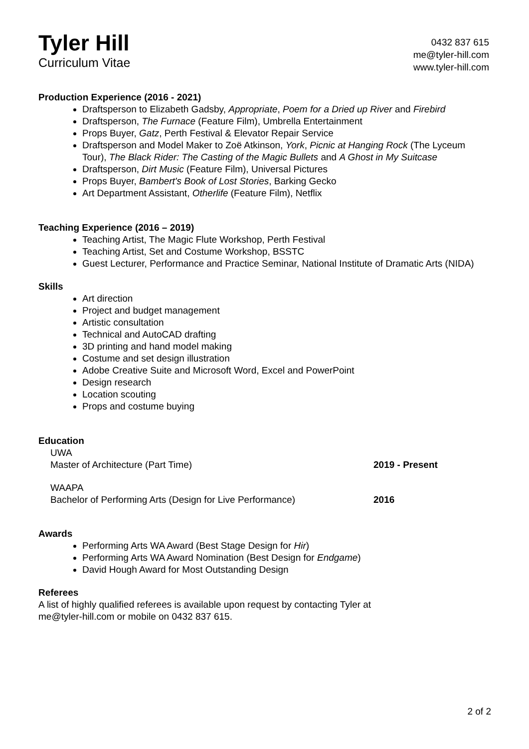Tyler Hill
Curriculum Vitae
0432 837 615
me@tyler-hill.com
www.tyler-hill.com
Production Experience (2016 - 2021)
Draftsperson to Elizabeth Gadsby, Appropriate, Poem for a Dried up River and Firebird
Draftsperson, The Furnace (Feature Film), Umbrella Entertainment
Props Buyer, Gatz, Perth Festival & Elevator Repair Service
Draftsperson and Model Maker to Zoë Atkinson, York, Picnic at Hanging Rock (The Lyceum Tour), The Black Rider: The Casting of the Magic Bullets and A Ghost in My Suitcase
Draftsperson, Dirt Music (Feature Film), Universal Pictures
Props Buyer, Bambert's Book of Lost Stories, Barking Gecko
Art Department Assistant, Otherlife (Feature Film), Netflix
Teaching Experience (2016 – 2019)
Teaching Artist, The Magic Flute Workshop, Perth Festival
Teaching Artist, Set and Costume Workshop, BSSTC
Guest Lecturer, Performance and Practice Seminar, National Institute of Dramatic Arts (NIDA)
Skills
Art direction
Project and budget management
Artistic consultation
Technical and AutoCAD drafting
3D printing and hand model making
Costume and set design illustration
Adobe Creative Suite and Microsoft Word, Excel and PowerPoint
Design research
Location scouting
Props and costume buying
Education
UWA
Master of Architecture (Part Time) 2019 - Present
WAAPA
Bachelor of Performing Arts (Design for Live Performance) 2016
Awards
Performing Arts WA Award (Best Stage Design for Hir)
Performing Arts WA Award Nomination (Best Design for Endgame)
David Hough Award for Most Outstanding Design
Referees
A list of highly qualified referees is available upon request by contacting Tyler at
me@tyler-hill.com or mobile on 0432 837 615.
2 of 2